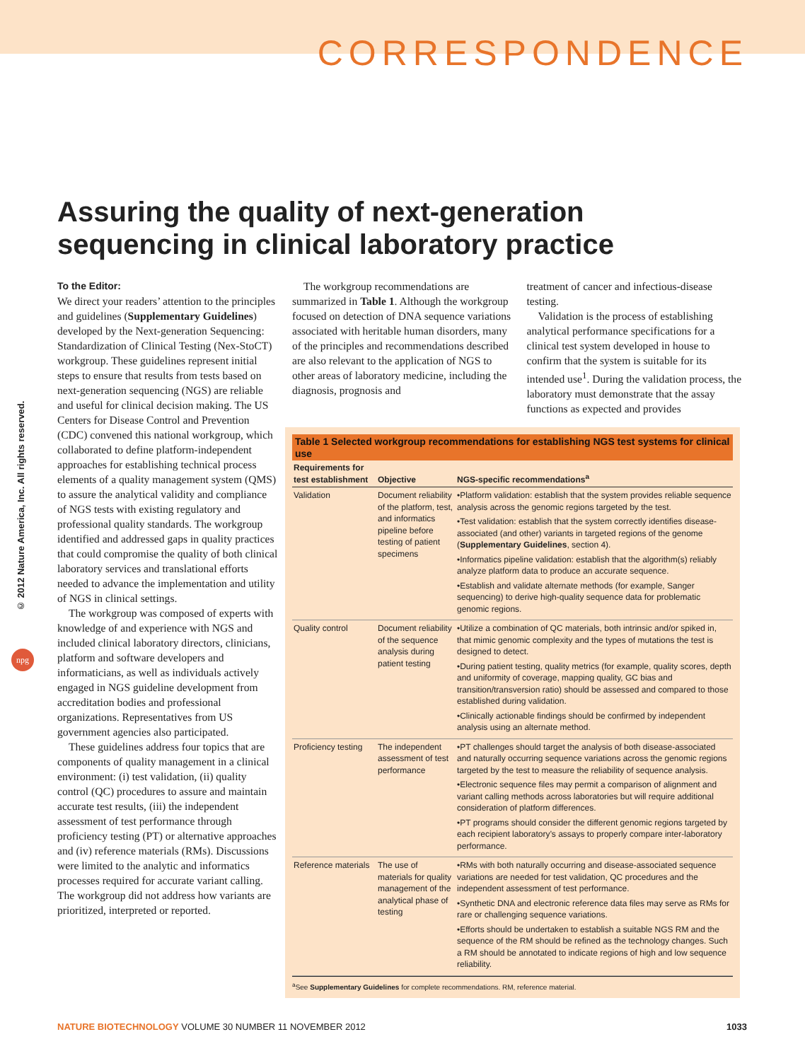CORRESPONDENCE
Assuring the quality of next-generation sequencing in clinical laboratory practice
© 2012 Nature America, Inc. All rights reserved.
npg
To the Editor:
We direct your readers’ attention to the principles and guidelines (Supplementary Guidelines) developed by the Next-generation Sequencing: Standardization of Clinical Testing (Nex-StoCT) workgroup. These guidelines represent initial steps to ensure that results from tests based on next-generation sequencing (NGS) are reliable and useful for clinical decision making. The US Centers for Disease Control and Prevention (CDC) convened this national workgroup, which collaborated to define platform-independent approaches for establishing technical process elements of a quality management system (QMS) to assure the analytical validity and compliance of NGS tests with existing regulatory and professional quality standards. The workgroup identified and addressed gaps in quality practices that could compromise the quality of both clinical laboratory services and translational efforts needed to advance the implementation and utility of NGS in clinical settings.
The workgroup was composed of experts with knowledge of and experience with NGS and included clinical laboratory directors, clinicians, platform and software developers and informaticians, as well as individuals actively engaged in NGS guideline development from accreditation bodies and professional organizations. Representatives from US government agencies also participated.
These guidelines address four topics that are components of quality management in a clinical environment: (i) test validation, (ii) quality control (QC) procedures to assure and maintain accurate test results, (iii) the independent assessment of test performance through proficiency testing (PT) or alternative approaches and (iv) reference materials (RMs). Discussions were limited to the analytic and informatics processes required for accurate variant calling. The workgroup did not address how variants are prioritized, interpreted or reported.
The workgroup recommendations are summarized in Table 1. Although the workgroup focused on detection of DNA sequence variations associated with heritable human disorders, many of the principles and recommendations described are also relevant to the application of NGS to other areas of laboratory medicine, including the diagnosis, prognosis and
treatment of cancer and infectious-disease testing.
Validation is the process of establishing analytical performance specifications for a clinical test system developed in house to confirm that the system is suitable for its intended use<sup>1</sup>. During the validation process, the laboratory must demonstrate that the assay functions as expected and provides
Table 1 Selected workgroup recommendations for establishing NGS test systems for clinical use
| Requirements for test establishment | Objective | NGS-specific recommendations<sup>a</sup> |
| --- | --- | --- |
| Validation | Document reliability of the platform, test, and informatics pipeline before testing of patient specimens | •Platform validation: establish that the system provides reliable sequence analysis across the genomic regions targeted by the test. •Test validation: establish that the system correctly identifies disease-associated (and other) variants in targeted regions of the genome ( Supplementary Guidelines , section 4). •Informatics pipeline validation: establish that the algorithm(s) reliably analyze platform data to produce an accurate sequence. •Establish and validate alternate methods (for example, Sanger sequencing) to derive high-quality sequence data for problematic genomic regions. |
| Quality control | Document reliability of the sequence analysis during patient testing | •Utilize a combination of QC materials, both intrinsic and/or spiked in, that mimic genomic complexity and the types of mutations the test is designed to detect. •During patient testing, quality metrics (for example, quality scores, depth and uniformity of coverage, mapping quality, GC bias and transition/transversion ratio) should be assessed and compared to those established during validation. •Clinically actionable findings should be confirmed by independent analysis using an alternate method. |
| Proficiency testing | The independent assessment of test performance | •PT challenges should target the analysis of both disease-associated and naturally occurring sequence variations across the genomic regions targeted by the test to measure the reliability of sequence analysis. •Electronic sequence files may permit a comparison of alignment and variant calling methods across laboratories but will require additional consideration of platform differences. •PT programs should consider the different genomic regions targeted by each recipient laboratory’s assays to properly compare inter-laboratory performance. |
| Reference materials | The use of materials for quality management of the analytical phase of testing | •RMs with both naturally occurring and disease-associated sequence variations are needed for test validation, QC procedures and the independent assessment of test performance. •Synthetic DNA and electronic reference data files may serve as RMs for rare or challenging sequence variations. •Efforts should be undertaken to establish a suitable NGS RM and the sequence of the RM should be refined as the technology changes. Such a RM should be annotated to indicate regions of high and low sequence reliability. |
<sup>a</sup> See Supplementary Guidelines for complete recommendations. RM, reference material.
NATURE BIOTECHNOLOGY VOLUME 30 NUMBER 11 NOVEMBER 2012 1033